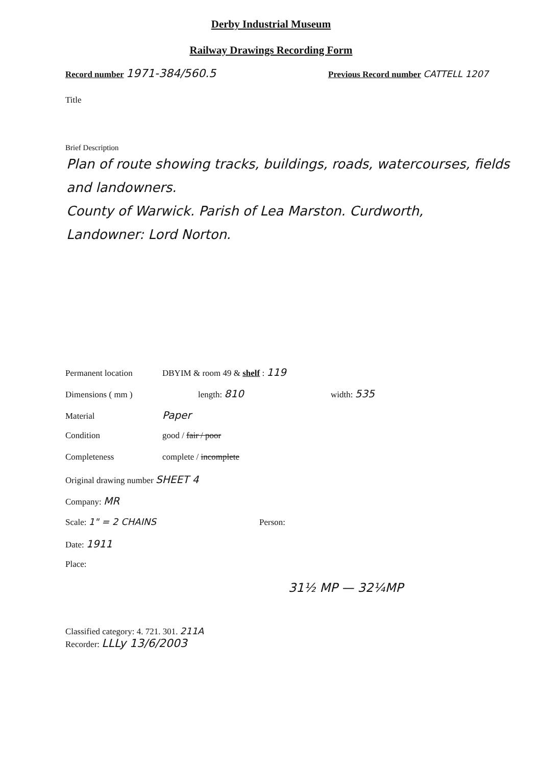Derby Industrial Museum
Railway Drawings Recording Form
Record number 1971-384/560.5
Previous Record number CATTELL 1207
Title
Brief Description
Plan of route showing tracks, buildings, roads, watercourses, fields and landowners.
County of Warwick. Parish of Lea Marston. Curdworth,
Landowner: Lord Norton.
Permanent location DBYIM & room 49 & shelf : 119
Dimensions ( mm ) length: 810 width: 535
Material Paper
Condition good / fair / poor
Completeness complete / incomplete
Original drawing number SHEET 4
Company: MR
Scale: 1" = 2 CHAINS Person:
Date: 1911
Place:
31½ MP — 32¼MP
Classified category: 4. 721. 301. 211A
Recorder: LLLy 13/6/2003